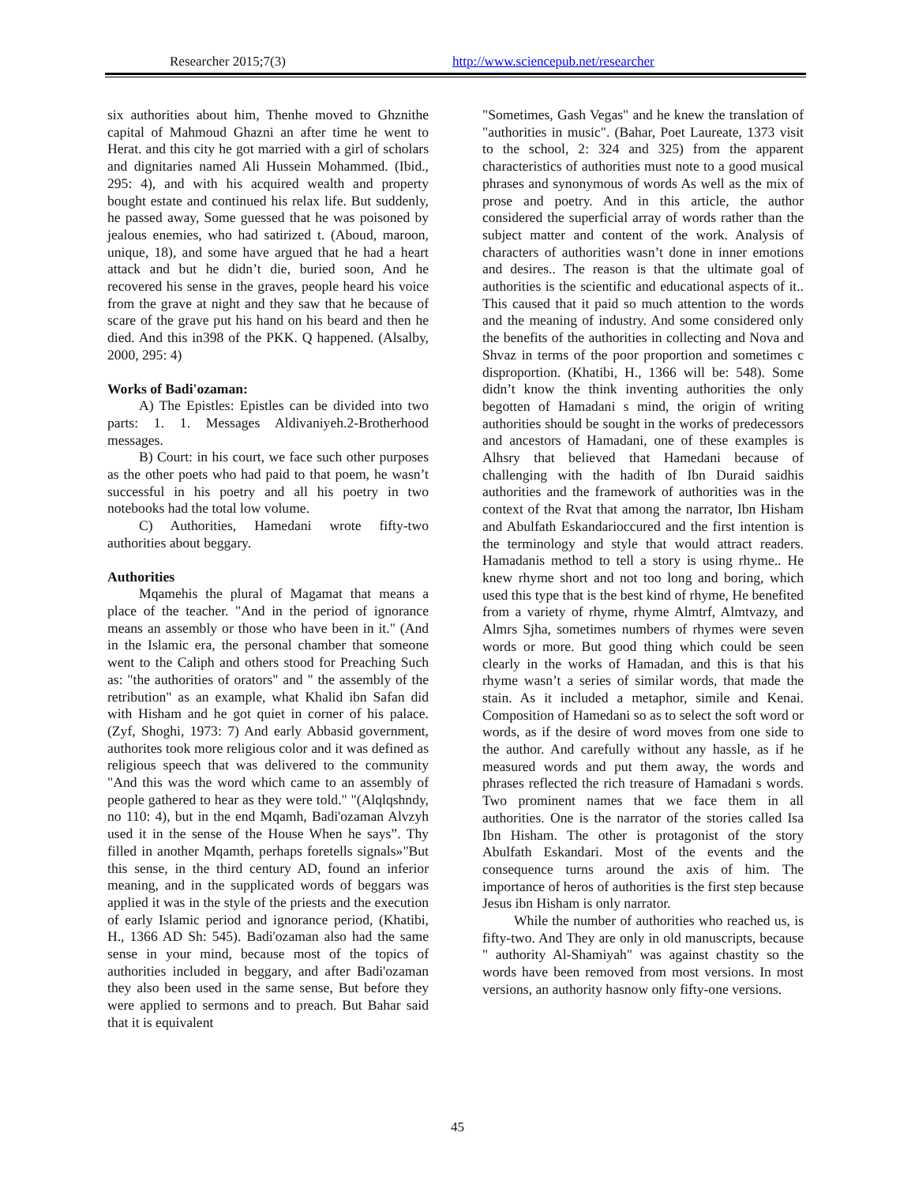Researcher 2015;7(3) http://www.sciencepub.net/researcher
six authorities about him, Thenhe moved to Ghznithe capital of Mahmoud Ghazni an after time he went to Herat. and this city he got married with a girl of scholars and dignitaries named Ali Hussein Mohammed. (Ibid., 295: 4), and with his acquired wealth and property bought estate and continued his relax life. But suddenly, he passed away, Some guessed that he was poisoned by jealous enemies, who had satirized t. (Aboud, maroon, unique, 18), and some have argued that he had a heart attack and but he didn’t die, buried soon, And he recovered his sense in the graves, people heard his voice from the grave at night and they saw that he because of scare of the grave put his hand on his beard and then he died. And this in398 of the PKK. Q happened. (Alsalby, 2000, 295: 4)
Works of Badi'ozaman:
A) The Epistles: Epistles can be divided into two parts: 1. 1. Messages Aldivaniyeh.2-Brotherhood messages.
B) Court: in his court, we face such other purposes as the other poets who had paid to that poem, he wasn’t successful in his poetry and all his poetry in two notebooks had the total low volume.
C) Authorities, Hamedani wrote fifty-two authorities about beggary.
Authorities
Mqamehis the plural of Magamat that means a place of the teacher. "And in the period of ignorance means an assembly or those who have been in it." (And in the Islamic era, the personal chamber that someone went to the Caliph and others stood for Preaching Such as: "the authorities of orators" and " the assembly of the retribution" as an example, what Khalid ibn Safan did with Hisham and he got quiet in corner of his palace. (Zyf, Shoghi, 1973: 7) And early Abbasid government, authorites took more religious color and it was defined as religious speech that was delivered to the community "And this was the word which came to an assembly of people gathered to hear as they were told." "(Alqlqshndy, no 110: 4), but in the end Mqamh, Badi'ozaman Alvzyh used it in the sense of the House When he says”. Thy filled in another Mqamth, perhaps foretells signals»"But this sense, in the third century AD, found an inferior meaning, and in the supplicated words of beggars was applied it was in the style of the priests and the execution of early Islamic period and ignorance period, (Khatibi, H., 1366 AD Sh: 545). Badi'ozaman also had the same sense in your mind, because most of the topics of authorities included in beggary, and after Badi'ozaman they also been used in the same sense, But before they were applied to sermons and to preach. But Bahar said that it is equivalent
"Sometimes, Gash Vegas" and he knew the translation of "authorities in music". (Bahar, Poet Laureate, 1373 visit to the school, 2: 324 and 325) from the apparent characteristics of authorities must note to a good musical phrases and synonymous of words As well as the mix of prose and poetry. And in this article, the author considered the superficial array of words rather than the subject matter and content of the work. Analysis of characters of authorities wasn’t done in inner emotions and desires.. The reason is that the ultimate goal of authorities is the scientific and educational aspects of it.. This caused that it paid so much attention to the words and the meaning of industry. And some considered only the benefits of the authorities in collecting and Nova and Shvaz in terms of the poor proportion and sometimes c disproportion. (Khatibi, H., 1366 will be: 548). Some didn’t know the think inventing authorities the only begotten of Hamadani s mind, the origin of writing authorities should be sought in the works of predecessors and ancestors of Hamadani, one of these examples is Alhsry that believed that Hamedani because of challenging with the hadith of Ibn Duraid saidhis authorities and the framework of authorities was in the context of the Rvat that among the narrator, Ibn Hisham and Abulfath Eskandarioccured and the first intention is the terminology and style that would attract readers. Hamadanis method to tell a story is using rhyme.. He knew rhyme short and not too long and boring, which used this type that is the best kind of rhyme, He benefited from a variety of rhyme, rhyme Almtrf, Almtvazy, and Almrs Sjha, sometimes numbers of rhymes were seven words or more. But good thing which could be seen clearly in the works of Hamadan, and this is that his rhyme wasn’t a series of similar words, that made the stain. As it included a metaphor, simile and Kenai. Composition of Hamedani so as to select the soft word or words, as if the desire of word moves from one side to the author. And carefully without any hassle, as if he measured words and put them away, the words and phrases reflected the rich treasure of Hamadani s words. Two prominent names that we face them in all authorities. One is the narrator of the stories called Isa Ibn Hisham. The other is protagonist of the story Abulfath Eskandari. Most of the events and the consequence turns around the axis of him. The importance of heros of authorities is the first step because Jesus ibn Hisham is only narrator.
While the number of authorities who reached us, is fifty-two. And They are only in old manuscripts, because " authority Al-Shamiyah" was against chastity so the words have been removed from most versions. In most versions, an authority hasnow only fifty-one versions.
45